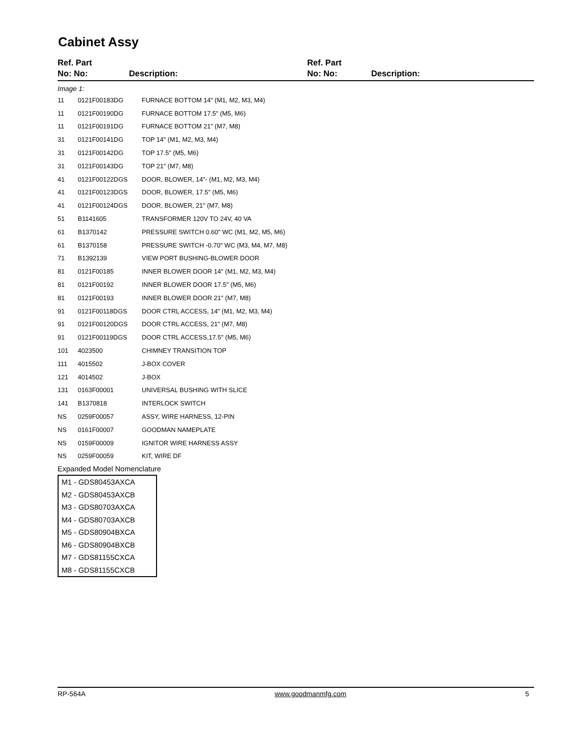Cabinet Assy
Ref. Part
No: No:
Description:
Ref. Part
No: No:
Description:
Image 1:
| 11 | 0121F00183DG | FURNACE BOTTOM 14" (M1, M2, M3, M4) |
| 11 | 0121F00190DG | FURNACE BOTTOM 17.5" (M5, M6) |
| 11 | 0121F00191DG | FURNACE BOTTOM 21" (M7, M8) |
| 31 | 0121F00141DG | TOP 14" (M1, M2, M3, M4) |
| 31 | 0121F00142DG | TOP 17.5" (M5, M6) |
| 31 | 0121F00143DG | TOP 21" (M7, M8) |
| 41 | 0121F00122DGS | DOOR, BLOWER, 14"- (M1, M2, M3, M4) |
| 41 | 0121F00123DGS | DOOR, BLOWER, 17.5" (M5, M6) |
| 41 | 0121F00124DGS | DOOR, BLOWER, 21" (M7, M8) |
| 51 | B1141605 | TRANSFORMER 120V TO 24V, 40 VA |
| 61 | B1370142 | PRESSURE SWITCH 0.60" WC (M1, M2, M5, M6) |
| 61 | B1370158 | PRESSURE SWITCH -0.70" WC (M3, M4, M7, M8) |
| 71 | B1392139 | VIEW PORT BUSHING-BLOWER DOOR |
| 81 | 0121F00185 | INNER BLOWER DOOR 14" (M1, M2, M3, M4) |
| 81 | 0121F00192 | INNER BLOWER DOOR 17.5" (M5, M6) |
| 81 | 0121F00193 | INNER BLOWER DOOR 21" (M7, M8) |
| 91 | 0121F00118DGS | DOOR CTRL ACCESS, 14" (M1, M2, M3, M4) |
| 91 | 0121F00120DGS | DOOR CTRL ACCESS, 21" (M7, M8) |
| 91 | 0121F00119DGS | DOOR CTRL ACCESS,17.5" (M5, M6) |
| 101 | 4023500 | CHIMNEY TRANSITION TOP |
| 111 | 4015502 | J-BOX COVER |
| 121 | 4014502 | J-BOX |
| 131 | 0163F00001 | UNIVERSAL BUSHING WITH SLICE |
| 141 | B1370818 | INTERLOCK SWITCH |
| NS | 0259F00057 | ASSY, WIRE HARNESS, 12-PIN |
| NS | 0161F00007 | GOODMAN NAMEPLATE |
| NS | 0159F00009 | IGNITOR WIRE HARNESS ASSY |
| NS | 0259F00059 | KIT, WIRE DF |
Expanded Model Nomenclature
M1 - GDS80453AXCA
M2 - GDS80453AXCB
M3 - GDS80703AXCA
M4 - GDS80703AXCB
M5 - GDS80904BXCA
M6 - GDS80904BXCB
M7 - GDS81155CXCA
M8 - GDS81155CXCB
RP-564A www.goodmanmfg.com 5